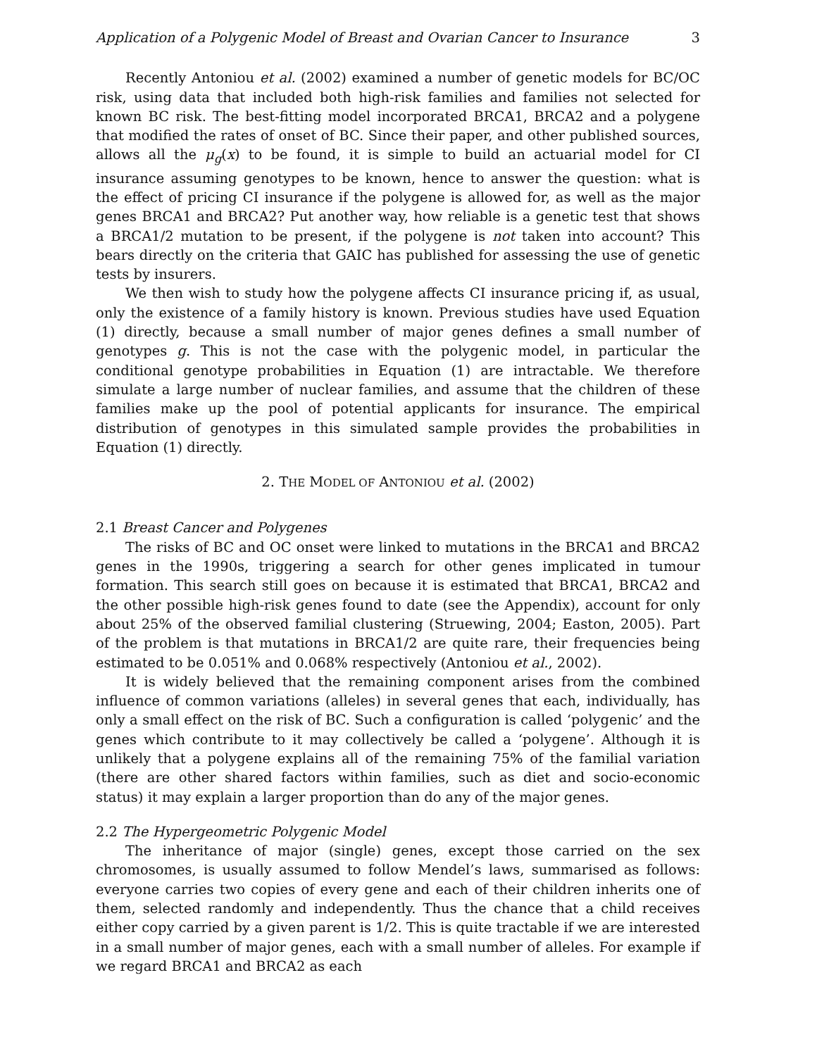Application of a Polygenic Model of Breast and Ovarian Cancer to Insurance 3
Recently Antoniou et al. (2002) examined a number of genetic models for BC/OC risk, using data that included both high-risk families and families not selected for known BC risk. The best-fitting model incorporated BRCA1, BRCA2 and a polygene that modified the rates of onset of BC. Since their paper, and other published sources, allows all the μ<sub>g</sub>(x) to be found, it is simple to build an actuarial model for CI insurance assuming genotypes to be known, hence to answer the question: what is the effect of pricing CI insurance if the polygene is allowed for, as well as the major genes BRCA1 and BRCA2? Put another way, how reliable is a genetic test that shows a BRCA1/2 mutation to be present, if the polygene is not taken into account? This bears directly on the criteria that GAIC has published for assessing the use of genetic tests by insurers.
We then wish to study how the polygene affects CI insurance pricing if, as usual, only the existence of a family history is known. Previous studies have used Equation (1) directly, because a small number of major genes defines a small number of genotypes g. This is not the case with the polygenic model, in particular the conditional genotype probabilities in Equation (1) are intractable. We therefore simulate a large number of nuclear families, and assume that the children of these families make up the pool of potential applicants for insurance. The empirical distribution of genotypes in this simulated sample provides the probabilities in Equation (1) directly.
2. THE MODEL OF ANTONIOU et al. (2002)
2.1 Breast Cancer and Polygenes
The risks of BC and OC onset were linked to mutations in the BRCA1 and BRCA2 genes in the 1990s, triggering a search for other genes implicated in tumour formation. This search still goes on because it is estimated that BRCA1, BRCA2 and the other possible high-risk genes found to date (see the Appendix), account for only about 25% of the observed familial clustering (Struewing, 2004; Easton, 2005). Part of the problem is that mutations in BRCA1/2 are quite rare, their frequencies being estimated to be 0.051% and 0.068% respectively (Antoniou et al., 2002).
It is widely believed that the remaining component arises from the combined influence of common variations (alleles) in several genes that each, individually, has only a small effect on the risk of BC. Such a configuration is called ‘polygenic’ and the genes which contribute to it may collectively be called a ‘polygene’. Although it is unlikely that a polygene explains all of the remaining 75% of the familial variation (there are other shared factors within families, such as diet and socio-economic status) it may explain a larger proportion than do any of the major genes.
2.2 The Hypergeometric Polygenic Model
The inheritance of major (single) genes, except those carried on the sex chromosomes, is usually assumed to follow Mendel’s laws, summarised as follows: everyone carries two copies of every gene and each of their children inherits one of them, selected randomly and independently. Thus the chance that a child receives either copy carried by a given parent is 1/2. This is quite tractable if we are interested in a small number of major genes, each with a small number of alleles. For example if we regard BRCA1 and BRCA2 as each